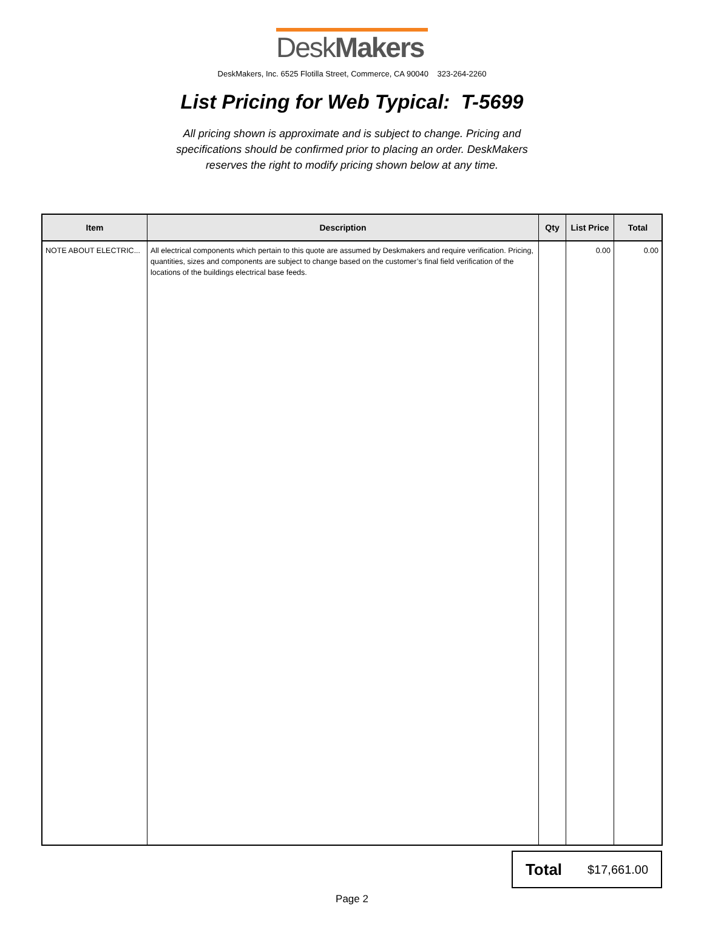DeskMakers
DeskMakers, Inc. 6525 Flotilla Street, Commerce, CA 90040 323-264-2260
List Pricing for Web Typical: T-5699
All pricing shown is approximate and is subject to change. Pricing and
specifications should be confirmed prior to placing an order. DeskMakers
reserves the right to modify pricing shown below at any time.
| Item | Description | Qty | List Price | Total |
| --- | --- | --- | --- | --- |
| NOTE ABOUT ELECTRIC... | All electrical components which pertain to this quote are assumed by Deskmakers and require verification. Pricing, quantities, sizes and components are subject to change based on the customer’s final field verification of the locations of the buildings electrical base feeds. | | 0.00 | 0.00 |
Total $17,661.00
Page 2